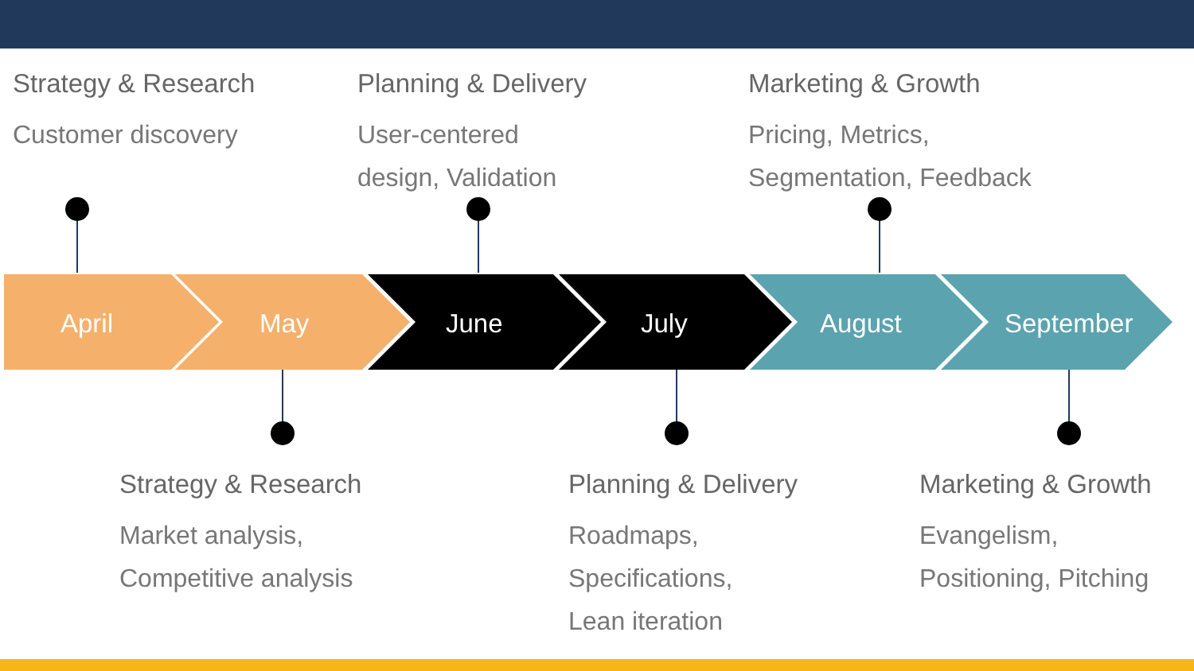April May June July August September
Strategy & Research
Customer discovery
Planning & Delivery
User-centered
design, Validation
Marketing & Growth
Pricing, Metrics,
Segmentation, Feedback
Strategy & Research
Market analysis,
Competitive analysis
Planning & Delivery
Roadmaps,
Specifications,
Lean iteration
Marketing & Growth
Evangelism,
Positioning, Pitching